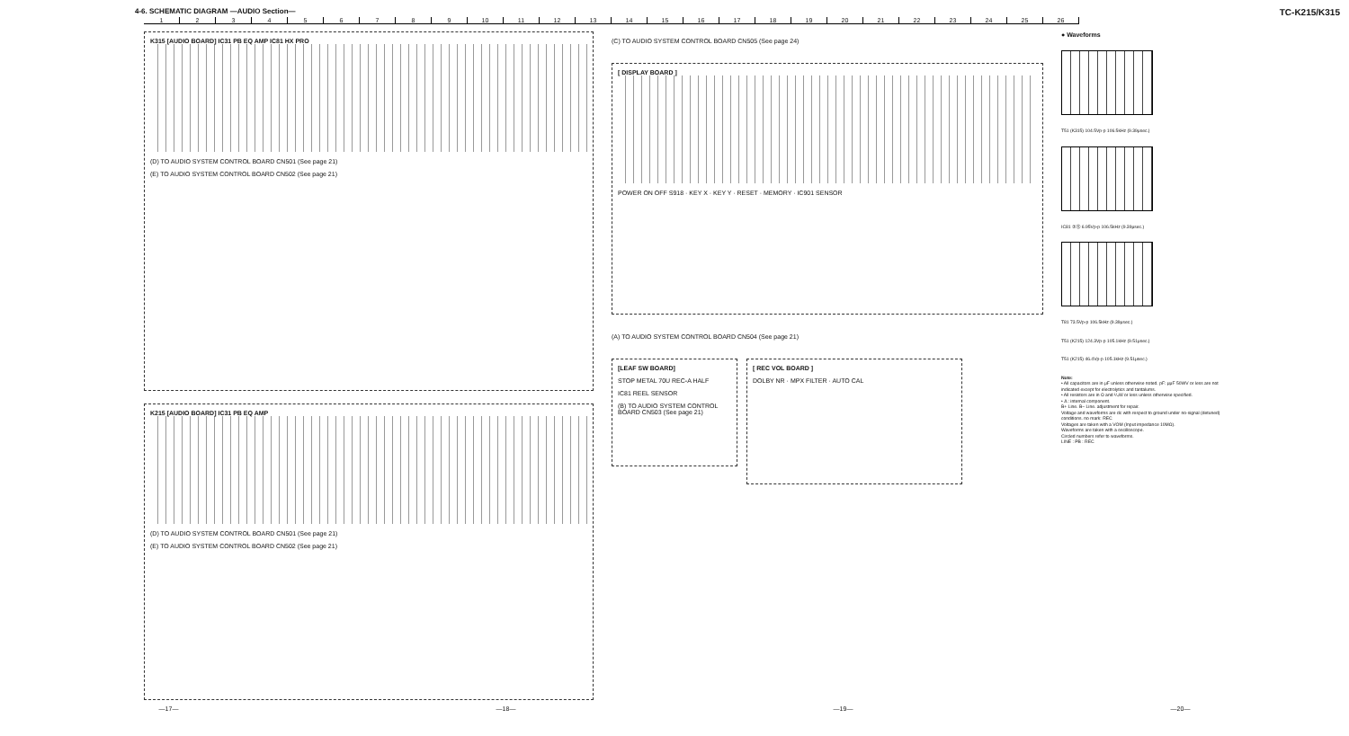4-6. SCHEMATIC DIAGRAM —AUDIO Section— TC-K215/K315
123456789 10 11 12 13 14 15 16 17 18 19 20 21 22 23 24 25 26
K315 [AUDIO BOARD] IC31 PB EQ AMP IC81 HX PRO
(D) TO AUDIO SYSTEM CONTROL BOARD CN501 (See page 21)
(E) TO AUDIO SYSTEM CONTROL BOARD CN502 (See page 21)
K215 [AUDIO BOARD] IC31 PB EQ AMP
(D) TO AUDIO SYSTEM CONTROL BOARD CN501 (See page 21)
(E) TO AUDIO SYSTEM CONTROL BOARD CN502 (See page 21)
(C) TO AUDIO SYSTEM CONTROL BOARD CN505 (See page 24)
[ DISPLAY BOARD ]
POWER ON OFF S918 · KEY X · KEY Y · RESET · MEMORY · IC901 SENSOR
(A) TO AUDIO SYSTEM CONTROL BOARD CN504 (See page 21)
[LEAF SW BOARD]
STOP METAL 70U REC-A HALF
IC81 REEL SENSOR
(B) TO AUDIO SYSTEM CONTROL BOARD CN503 (See page 21)
[ REC VOL BOARD ]
DOLBY NR · MPX FILTER · AUTO CAL
● Waveforms
T51 (K315) 104.5Vp-p 106.5kHz (9.39μsec.)
IC81 ⑦⑫ 6.95Vp-p 106.5kHz (9.39μsec.)
T81 73.5Vp-p 106.5kHz (9.39μsec.)
T51 (K215) 124.3Vp-p 105.1kHz (9.51μsec.)
T51 (K215) 46.4Vp-p 105.1kHz (9.51μsec.)
Note:
• All capacitors are in μF unless otherwise noted. pF: μμF 50WV or less are not indicated except for electrolytics and tantalums.
• All resistors are in Ω and ¹/₄W or less unless otherwise specified.
• Δ : internal component.
B+ Line. B− Line. adjustment for repair.
Voltage and waveforms are dc with respect to ground under no-signal (detuned) conditions. no mark: REC
Voltages are taken with a VOM (Input impedance 10MΩ).
Waveforms are taken with a oscilloscope.
Circled numbers refer to waveforms.
LINE : PB : REC
—17— —18— —19— —20—